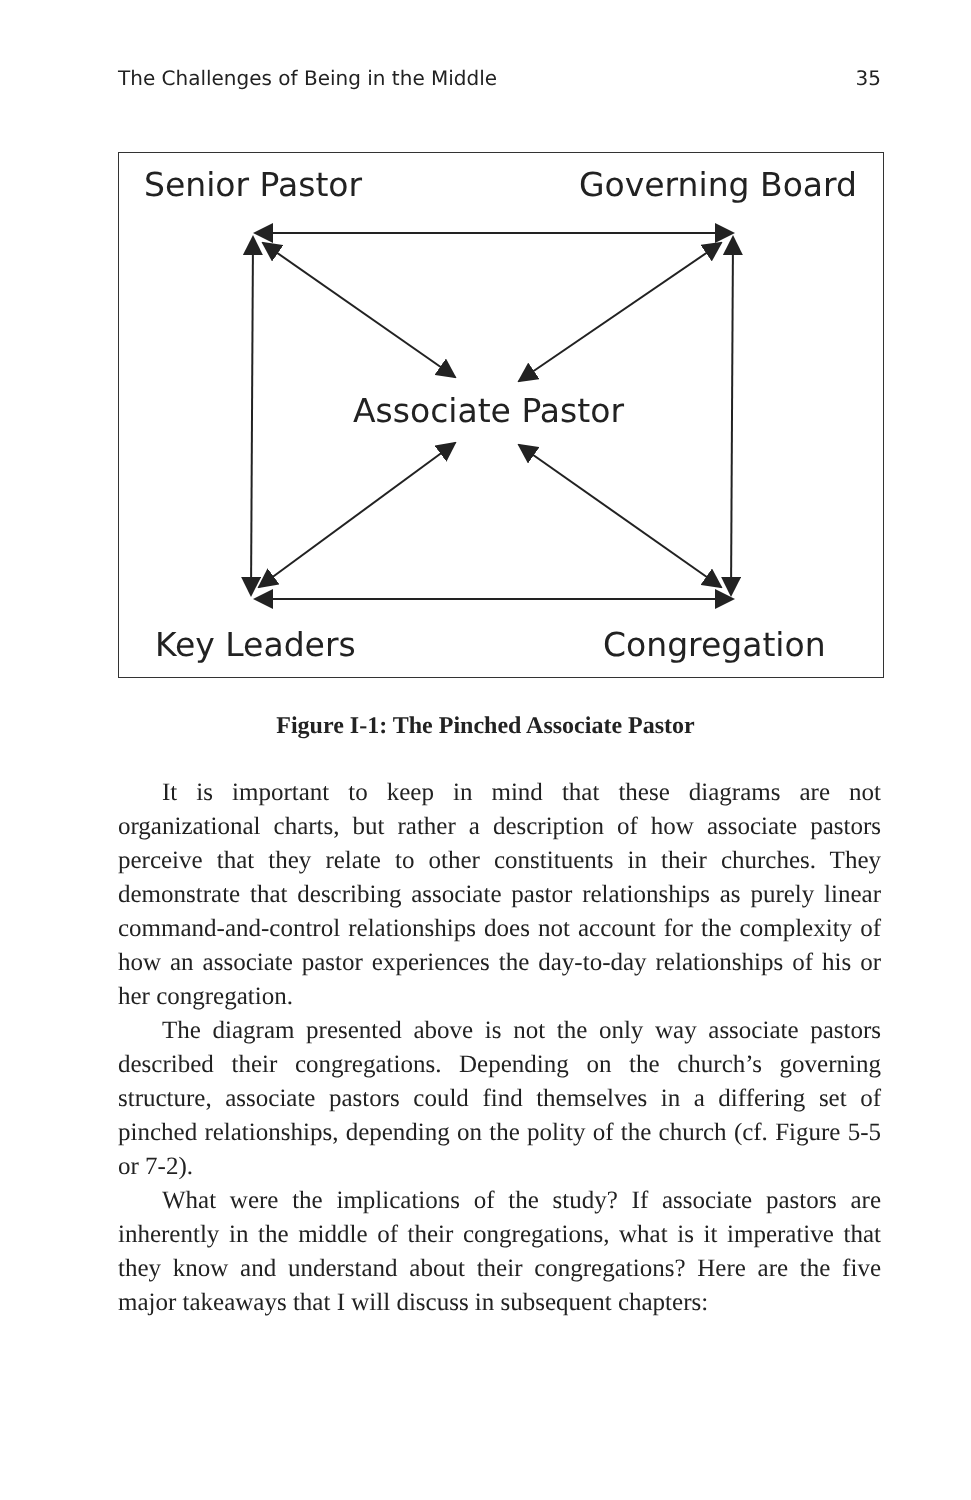The Challenges of Being in the Middle 35
Senior Pastor Governing Board
Associate Pastor
Key Leaders Congregation
Figure I-1: The Pinched Associate Pastor
It is important to keep in mind that these diagrams are not organizational charts, but rather a description of how associate pastors perceive that they relate to other constituents in their churches. They demonstrate that describing associate pastor relationships as purely linear command-and-control relationships does not account for the complexity of how an associate pastor experiences the day-to-day relationships of his or her congregation.
The diagram presented above is not the only way associate pastors described their congregations. Depending on the church’s governing structure, associate pastors could find themselves in a differing set of pinched relationships, depending on the polity of the church (cf. Figure 5-5 or 7-2).
What were the implications of the study? If associate pastors are inherently in the middle of their congregations, what is it imperative that they know and understand about their congregations? Here are the five major takeaways that I will discuss in subsequent chapters: